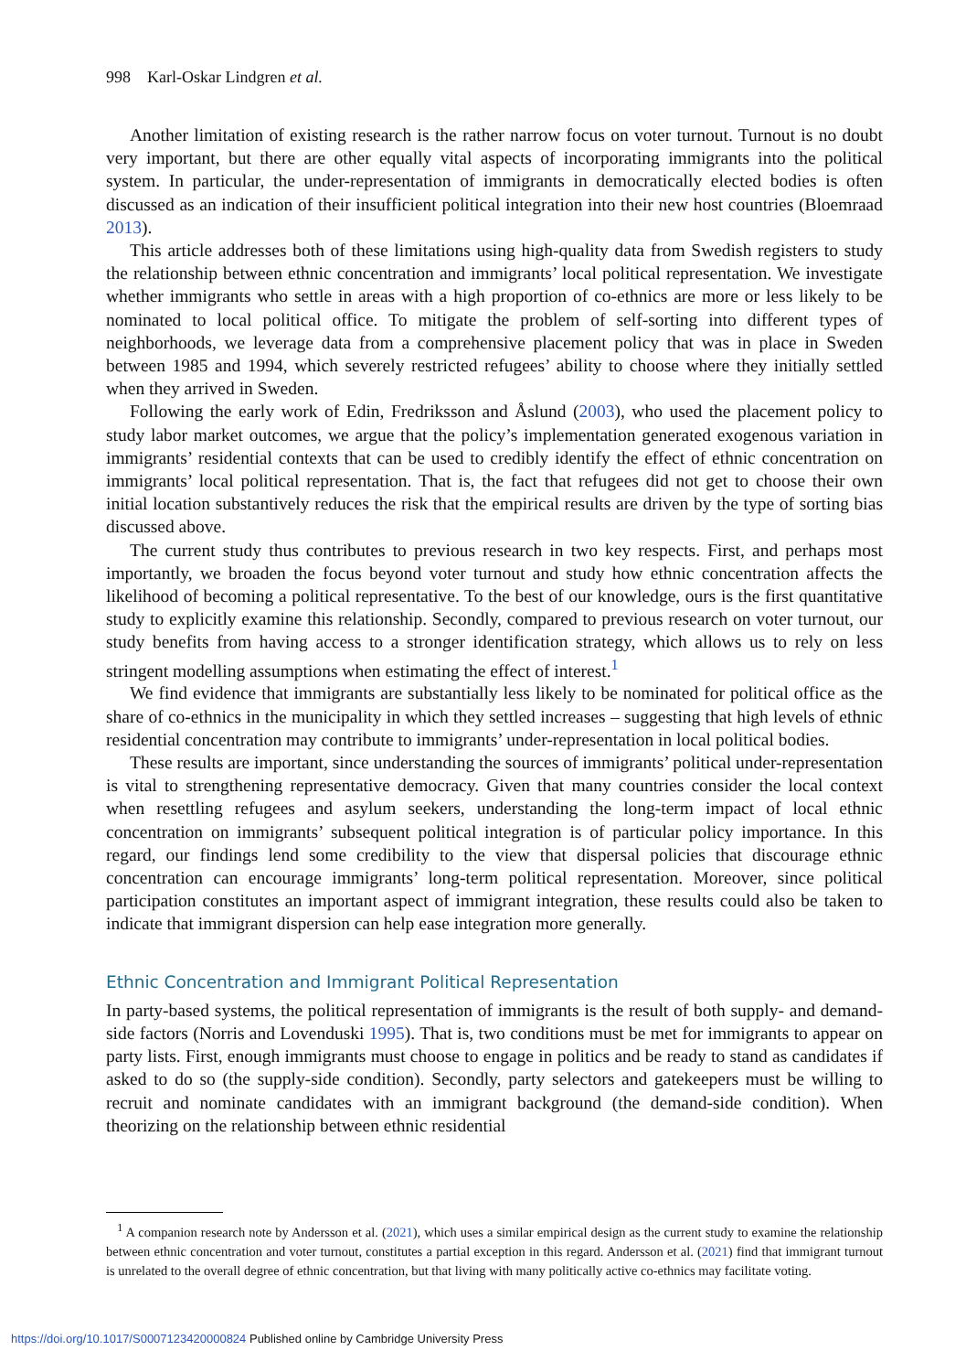998 Karl-Oskar Lindgren et al.
Another limitation of existing research is the rather narrow focus on voter turnout. Turnout is no doubt very important, but there are other equally vital aspects of incorporating immigrants into the political system. In particular, the under-representation of immigrants in democratically elected bodies is often discussed as an indication of their insufficient political integration into their new host countries (Bloemraad 2013).
This article addresses both of these limitations using high-quality data from Swedish registers to study the relationship between ethnic concentration and immigrants’ local political representation. We investigate whether immigrants who settle in areas with a high proportion of co-ethnics are more or less likely to be nominated to local political office. To mitigate the problem of self-sorting into different types of neighborhoods, we leverage data from a comprehensive placement policy that was in place in Sweden between 1985 and 1994, which severely restricted refugees’ ability to choose where they initially settled when they arrived in Sweden.
Following the early work of Edin, Fredriksson and Åslund (2003), who used the placement policy to study labor market outcomes, we argue that the policy’s implementation generated exogenous variation in immigrants’ residential contexts that can be used to credibly identify the effect of ethnic concentration on immigrants’ local political representation. That is, the fact that refugees did not get to choose their own initial location substantively reduces the risk that the empirical results are driven by the type of sorting bias discussed above.
The current study thus contributes to previous research in two key respects. First, and perhaps most importantly, we broaden the focus beyond voter turnout and study how ethnic concentration affects the likelihood of becoming a political representative. To the best of our knowledge, ours is the first quantitative study to explicitly examine this relationship. Secondly, compared to previous research on voter turnout, our study benefits from having access to a stronger identification strategy, which allows us to rely on less stringent modelling assumptions when estimating the effect of interest.<sup>1</sup>
We find evidence that immigrants are substantially less likely to be nominated for political office as the share of co-ethnics in the municipality in which they settled increases – suggesting that high levels of ethnic residential concentration may contribute to immigrants’ under-representation in local political bodies.
These results are important, since understanding the sources of immigrants’ political under-representation is vital to strengthening representative democracy. Given that many countries consider the local context when resettling refugees and asylum seekers, understanding the long-term impact of local ethnic concentration on immigrants’ subsequent political integration is of particular policy importance. In this regard, our findings lend some credibility to the view that dispersal policies that discourage ethnic concentration can encourage immigrants’ long-term political representation. Moreover, since political participation constitutes an important aspect of immigrant integration, these results could also be taken to indicate that immigrant dispersion can help ease integration more generally.
Ethnic Concentration and Immigrant Political Representation
In party-based systems, the political representation of immigrants is the result of both supply- and demand-side factors (Norris and Lovenduski 1995). That is, two conditions must be met for immigrants to appear on party lists. First, enough immigrants must choose to engage in politics and be ready to stand as candidates if asked to do so (the supply-side condition). Secondly, party selectors and gatekeepers must be willing to recruit and nominate candidates with an immigrant background (the demand-side condition). When theorizing on the relationship between ethnic residential
<sup>1</sup> A companion research note by Andersson et al. (2021), which uses a similar empirical design as the current study to examine the relationship between ethnic concentration and voter turnout, constitutes a partial exception in this regard. Andersson et al. (2021) find that immigrant turnout is unrelated to the overall degree of ethnic concentration, but that living with many politically active co-ethnics may facilitate voting.
https://doi.org/10.1017/S0007123420000824 Published online by Cambridge University Press